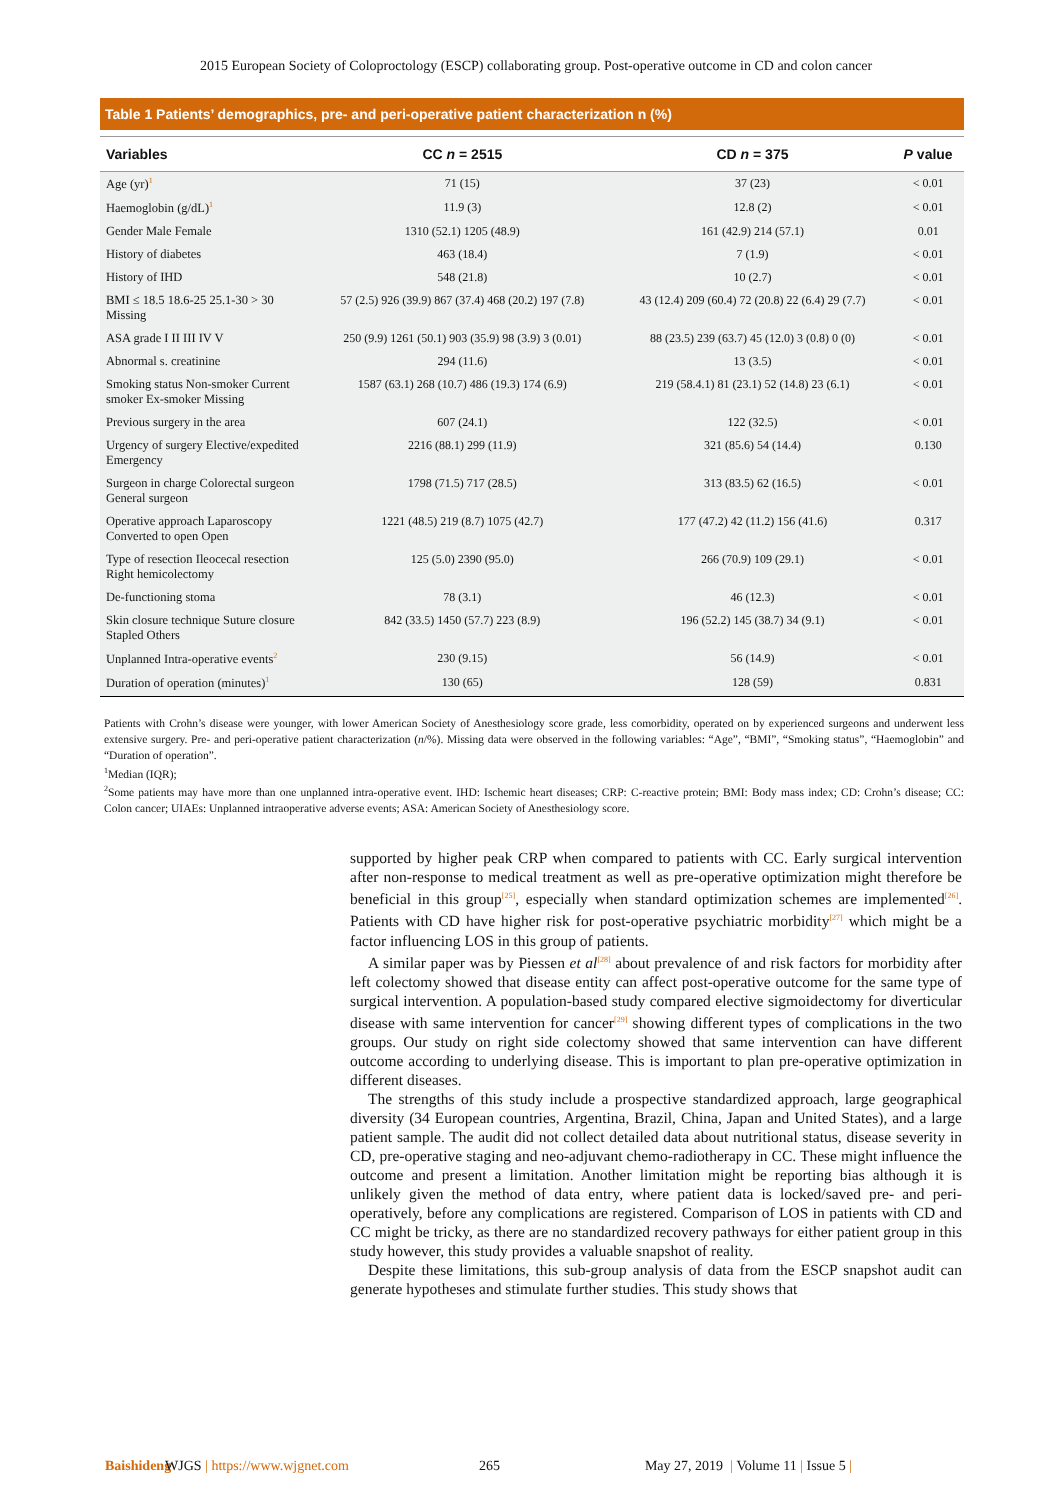2015 European Society of Coloproctology (ESCP) collaborating group. Post-operative outcome in CD and colon cancer
Table 1 Patients’ demographics, pre- and peri-operative patient characterization n (%)
| Variables | CC n = 2515 | CD n = 375 | P value |
| --- | --- | --- | --- |
| Age (yr)<sup>1</sup> | 71 (15) | 37 (23) | < 0.01 |
| Haemoglobin (g/dL)<sup>1</sup> | 11.9 (3) | 12.8 (2) | < 0.01 |
| Gender Male Female | 1310 (52.1) 1205 (48.9) | 161 (42.9) 214 (57.1) | 0.01 |
| History of diabetes | 463 (18.4) | 7 (1.9) | < 0.01 |
| History of IHD | 548 (21.8) | 10 (2.7) | < 0.01 |
| BMI ≤ 18.5 18.6-25 25.1-30 > 30 Missing | 57 (2.5) 926 (39.9) 867 (37.4) 468 (20.2) 197 (7.8) | 43 (12.4) 209 (60.4) 72 (20.8) 22 (6.4) 29 (7.7) | < 0.01 |
| ASA grade I II III IV V | 250 (9.9) 1261 (50.1) 903 (35.9) 98 (3.9) 3 (0.01) | 88 (23.5) 239 (63.7) 45 (12.0) 3 (0.8) 0 (0) | < 0.01 |
| Abnormal s. creatinine | 294 (11.6) | 13 (3.5) | < 0.01 |
| Smoking status Non-smoker Current smoker Ex-smoker Missing | 1587 (63.1) 268 (10.7) 486 (19.3) 174 (6.9) | 219 (58.4.1) 81 (23.1) 52 (14.8) 23 (6.1) | < 0.01 |
| Previous surgery in the area | 607 (24.1) | 122 (32.5) | < 0.01 |
| Urgency of surgery Elective/expedited Emergency | 2216 (88.1) 299 (11.9) | 321 (85.6) 54 (14.4) | 0.130 |
| Surgeon in charge Colorectal surgeon General surgeon | 1798 (71.5) 717 (28.5) | 313 (83.5) 62 (16.5) | < 0.01 |
| Operative approach Laparoscopy Converted to open Open | 1221 (48.5) 219 (8.7) 1075 (42.7) | 177 (47.2) 42 (11.2) 156 (41.6) | 0.317 |
| Type of resection Ileocecal resection Right hemicolectomy | 125 (5.0) 2390 (95.0) | 266 (70.9) 109 (29.1) | < 0.01 |
| De-functioning stoma | 78 (3.1) | 46 (12.3) | < 0.01 |
| Skin closure technique Suture closure Stapled Others | 842 (33.5) 1450 (57.7) 223 (8.9) | 196 (52.2) 145 (38.7) 34 (9.1) | < 0.01 |
| Unplanned Intra-operative events<sup>2</sup> | 230 (9.15) | 56 (14.9) | < 0.01 |
| Duration of operation (minutes)<sup>1</sup> | 130 (65) | 128 (59) | 0.831 |
Patients with Crohn’s disease were younger, with lower American Society of Anesthesiology score grade, less comorbidity, operated on by experienced surgeons and underwent less extensive surgery. Pre- and peri-operative patient characterization (n/%). Missing data were observed in the following variables: “Age”, “BMI”, “Smoking status”, “Haemoglobin” and “Duration of operation”.
<sup>1</sup> Median (IQR);
<sup>2</sup> Some patients may have more than one unplanned intra-operative event. IHD: Ischemic heart diseases; CRP: C-reactive protein; BMI: Body mass index; CD: Crohn’s disease; CC: Colon cancer; UIAEs: Unplanned intraoperative adverse events; ASA: American Society of Anesthesiology score.
supported by higher peak CRP when compared to patients with CC. Early surgical intervention after non-response to medical treatment as well as pre-operative optimization might therefore be beneficial in this group<sup>[25]</sup>, especially when standard optimization schemes are implemented<sup>[26]</sup>. Patients with CD have higher risk for post-operative psychiatric morbidity<sup>[27]</sup> which might be a factor influencing LOS in this group of patients.
A similar paper was by Piessen et al<sup>[28]</sup> about prevalence of and risk factors for morbidity after left colectomy showed that disease entity can affect post-operative outcome for the same type of surgical intervention. A population-based study compared elective sigmoidectomy for diverticular disease with same intervention for cancer<sup>[29]</sup> showing different types of complications in the two groups. Our study on right side colectomy showed that same intervention can have different outcome according to underlying disease. This is important to plan pre-operative optimization in different diseases.
The strengths of this study include a prospective standardized approach, large geographical diversity (34 European countries, Argentina, Brazil, China, Japan and United States), and a large patient sample. The audit did not collect detailed data about nutritional status, disease severity in CD, pre-operative staging and neo-adjuvant chemo-radiotherapy in CC. These might influence the outcome and present a limitation. Another limitation might be reporting bias although it is unlikely given the method of data entry, where patient data is locked/saved pre- and peri-operatively, before any complications are registered. Comparison of LOS in patients with CD and CC might be tricky, as there are no standardized recovery pathways for either patient group in this study however, this study provides a valuable snapshot of reality.
Despite these limitations, this sub-group analysis of data from the ESCP snapshot audit can generate hypotheses and stimulate further studies. This study shows that
Baishideng WJGS | https://www.wjgnet.com 265 May 27, 2019 | Volume 11 | Issue 5 |